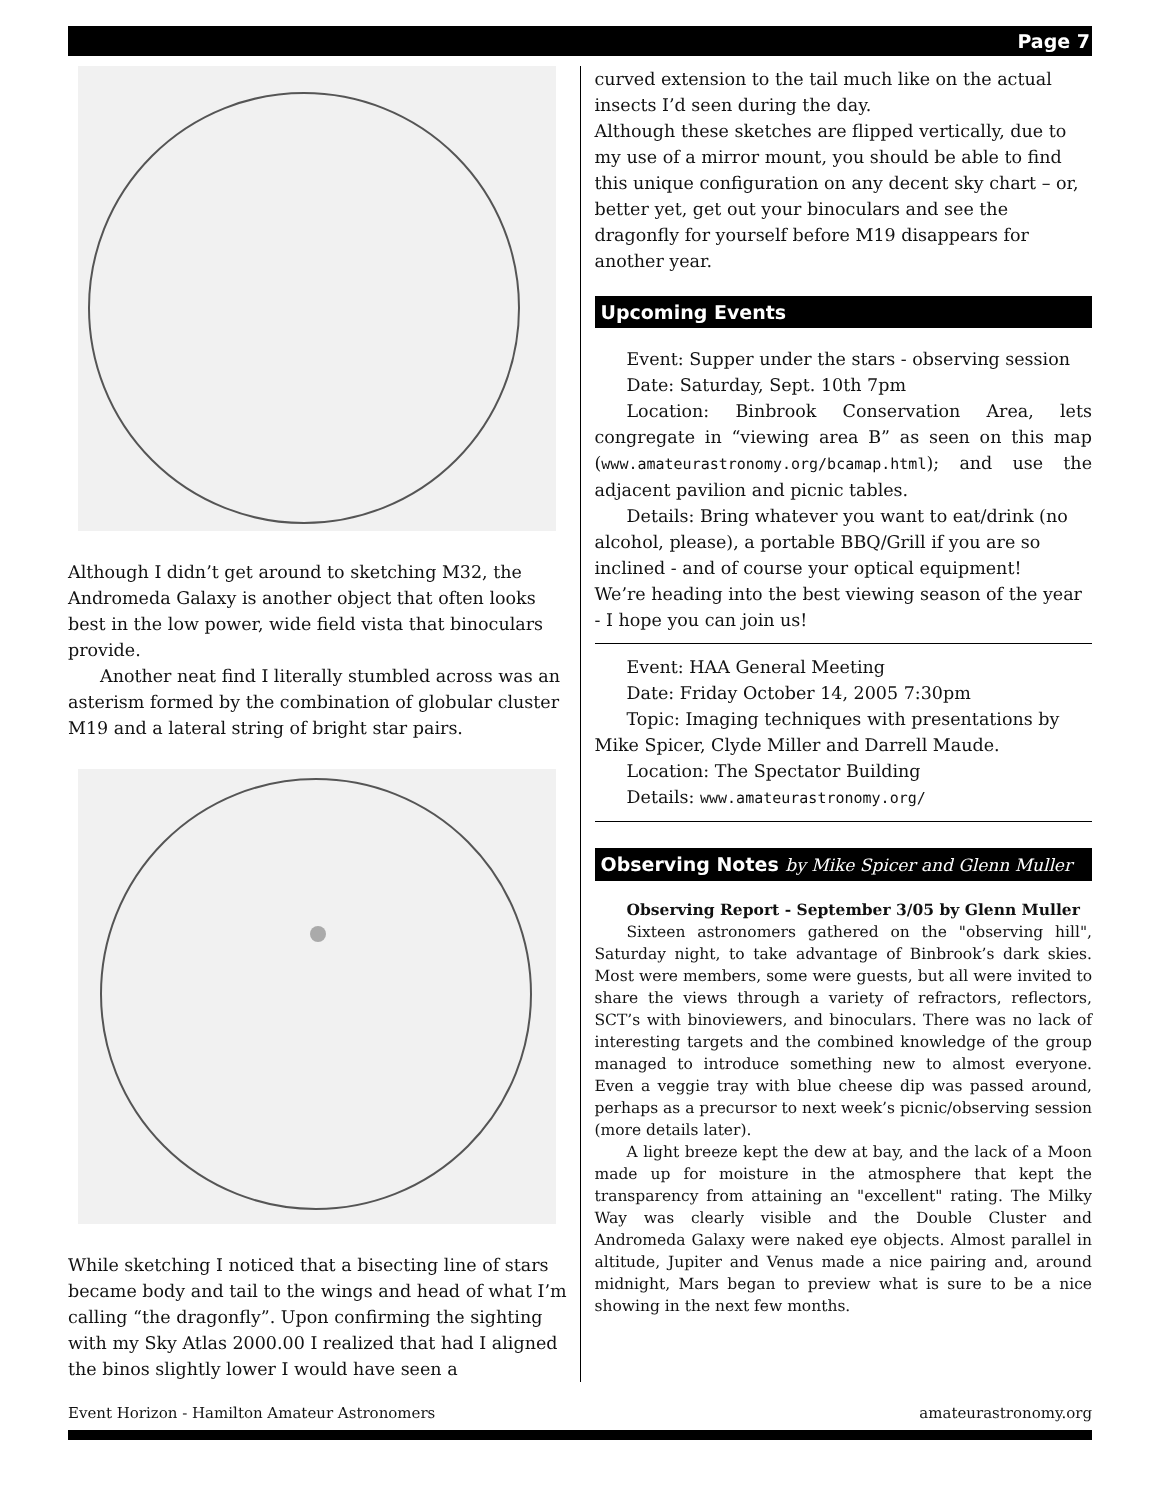Page 7
Although I didn’t get around to sketching M32, the Andromeda Galaxy is another object that often looks best in the low power, wide field vista that binoculars provide.
Another neat find I literally stumbled across was an asterism formed by the combination of globular cluster M19 and a lateral string of bright star pairs.
While sketching I noticed that a bisecting line of stars became body and tail to the wings and head of what I’m calling “the dragonfly”. Upon confirming the sighting with my Sky Atlas 2000.00 I realized that had I aligned the binos slightly lower I would have seen a
curved extension to the tail much like on the actual insects I’d seen during the day.
Although these sketches are flipped vertically, due to my use of a mirror mount, you should be able to find this unique configuration on any decent sky chart – or, better yet, get out your binoculars and see the dragonfly for yourself before M19 disappears for another year.
Upcoming Events
Event: Supper under the stars - observing session
Date: Saturday, Sept. 10th 7pm
Location: Binbrook Conservation Area, lets congregate in “viewing area B” as seen on this map (www.amateurastronomy.org/bcamap.html); and use the adjacent pavilion and picnic tables.
Details: Bring whatever you want to eat/drink (no alcohol, please), a portable BBQ/Grill if you are so inclined - and of course your optical equipment!
We’re heading into the best viewing season of the year - I hope you can join us!
Event: HAA General Meeting
Date: Friday October 14, 2005 7:30pm
Topic: Imaging techniques with presentations by Mike Spicer, Clyde Miller and Darrell Maude.
Location: The Spectator Building
Details: www.amateurastronomy.org/
Observing Notes by Mike Spicer and Glenn Muller
Observing Report - September 3/05 by Glenn Muller
Sixteen astronomers gathered on the "observing hill", Saturday night, to take advantage of Binbrook’s dark skies. Most were members, some were guests, but all were invited to share the views through a variety of refractors, reflectors, SCT’s with binoviewers, and binoculars. There was no lack of interesting targets and the combined knowledge of the group managed to introduce something new to almost everyone. Even a veggie tray with blue cheese dip was passed around, perhaps as a precursor to next week’s picnic/observing session (more details later).
A light breeze kept the dew at bay, and the lack of a Moon made up for moisture in the atmosphere that kept the transparency from attaining an "excellent" rating. The Milky Way was clearly visible and the Double Cluster and Andromeda Galaxy were naked eye objects. Almost parallel in altitude, Jupiter and Venus made a nice pairing and, around midnight, Mars began to preview what is sure to be a nice showing in the next few months.
Event Horizon - Hamilton Amateur Astronomers amateurastronomy.org